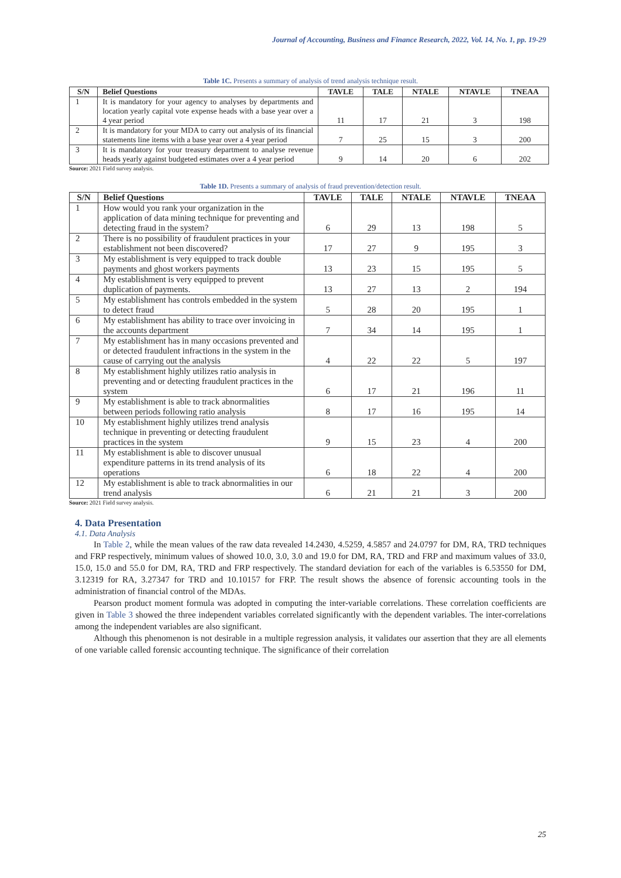Journal of Accounting, Business and Finance Research, 2022, Vol. 14, No. 1, pp. 19-29
Table 1C. Presents a summary of analysis of trend analysis technique result.
| S/N | Belief Questions | TAVLE | TALE | NTALE | NTAVLE | TNEAA |
| --- | --- | --- | --- | --- | --- | --- |
| 1 | It is mandatory for your agency to analyses by departments and location yearly capital vote expense heads with a base year over a 4 year period | 11 | 17 | 21 | 3 | 198 |
| 2 | It is mandatory for your MDA to carry out analysis of its financial statements line items with a base year over a 4 year period | 7 | 25 | 15 | 3 | 200 |
| 3 | It is mandatory for your treasury department to analyse revenue heads yearly against budgeted estimates over a 4 year period | 9 | 14 | 20 | 6 | 202 |
Source: 2021 Field survey analysis.
Table 1D. Presents a summary of analysis of fraud prevention/detection result.
| S/N | Belief Questions | TAVLE | TALE | NTALE | NTAVLE | TNEAA |
| --- | --- | --- | --- | --- | --- | --- |
| 1 | How would you rank your organization in the application of data mining technique for preventing and detecting fraud in the system? | 6 | 29 | 13 | 198 | 5 |
| 2 | There is no possibility of fraudulent practices in your establishment not been discovered? | 17 | 27 | 9 | 195 | 3 |
| 3 | My establishment is very equipped to track double payments and ghost workers payments | 13 | 23 | 15 | 195 | 5 |
| 4 | My establishment is very equipped to prevent duplication of payments. | 13 | 27 | 13 | 2 | 194 |
| 5 | My establishment has controls embedded in the system to detect fraud | 5 | 28 | 20 | 195 | 1 |
| 6 | My establishment has ability to trace over invoicing in the accounts department | 7 | 34 | 14 | 195 | 1 |
| 7 | My establishment has in many occasions prevented and or detected fraudulent infractions in the system in the cause of carrying out the analysis | 4 | 22 | 22 | 5 | 197 |
| 8 | My establishment highly utilizes ratio analysis in preventing and or detecting fraudulent practices in the system | 6 | 17 | 21 | 196 | 11 |
| 9 | My establishment is able to track abnormalities between periods following ratio analysis | 8 | 17 | 16 | 195 | 14 |
| 10 | My establishment highly utilizes trend analysis technique in preventing or detecting fraudulent practices in the system | 9 | 15 | 23 | 4 | 200 |
| 11 | My establishment is able to discover unusual expenditure patterns in its trend analysis of its operations | 6 | 18 | 22 | 4 | 200 |
| 12 | My establishment is able to track abnormalities in our trend analysis | 6 | 21 | 21 | 3 | 200 |
Source: 2021 Field survey analysis.
4. Data Presentation
4.1. Data Analysis
In Table 2, while the mean values of the raw data revealed 14.2430, 4.5259, 4.5857 and 24.0797 for DM, RA, TRD techniques and FRP respectively, minimum values of showed 10.0, 3.0, 3.0 and 19.0 for DM, RA, TRD and FRP and maximum values of 33.0, 15.0, 15.0 and 55.0 for DM, RA, TRD and FRP respectively. The standard deviation for each of the variables is 6.53550 for DM, 3.12319 for RA, 3.27347 for TRD and 10.10157 for FRP. The result shows the absence of forensic accounting tools in the administration of financial control of the MDAs.
Pearson product moment formula was adopted in computing the inter-variable correlations. These correlation coefficients are given in Table 3 showed the three independent variables correlated significantly with the dependent variables. The inter-correlations among the independent variables are also significant.
Although this phenomenon is not desirable in a multiple regression analysis, it validates our assertion that they are all elements of one variable called forensic accounting technique. The significance of their correlation
25